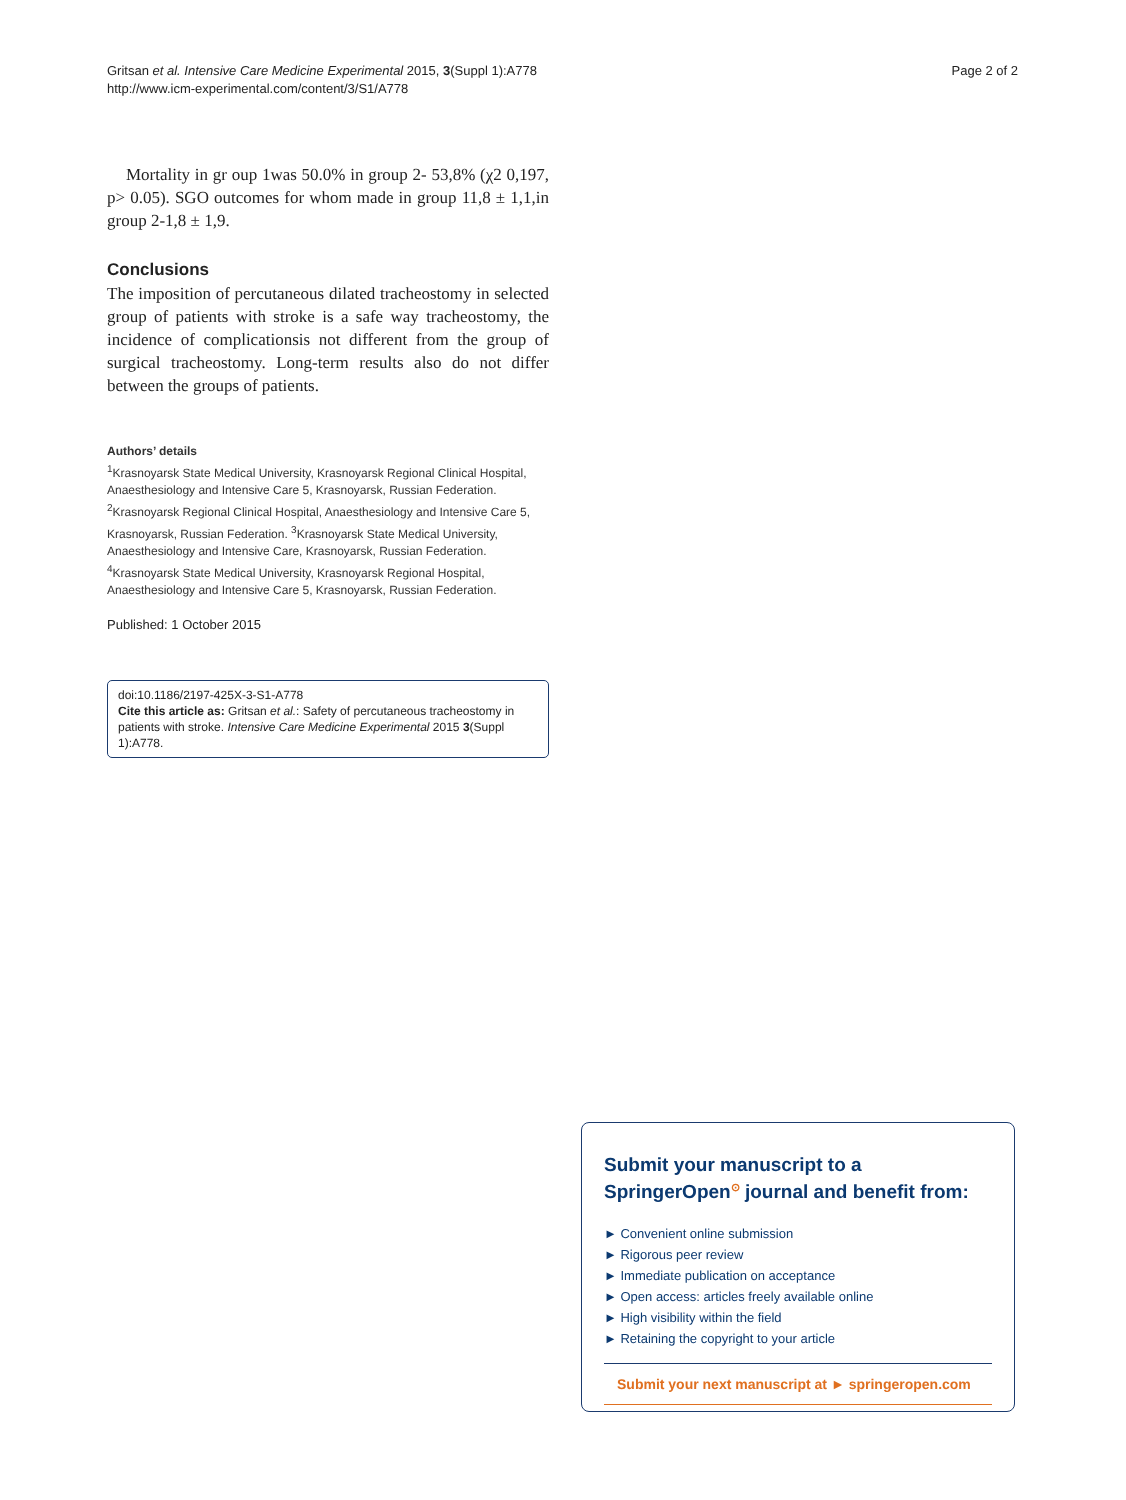Gritsan et al. Intensive Care Medicine Experimental 2015, 3(Suppl 1):A778
http://www.icm-experimental.com/content/3/S1/A778
Page 2 of 2
Mortality in gr oup 1was 50.0% in group 2- 53,8% (χ2 0,197, p> 0.05). SGO outcomes for whom made in group 11,8 ± 1,1,in group 2-1,8 ± 1,9.
Conclusions
The imposition of percutaneous dilated tracheostomy in selected group of patients with stroke is a safe way tracheostomy, the incidence of complicationsis not different from the group of surgical tracheostomy. Long-term results also do not differ between the groups of patients.
Authors’ details
<sup>1</sup> Krasnoyarsk State Medical University, Krasnoyarsk Regional Clinical Hospital, Anaesthesiology and Intensive Care 5, Krasnoyarsk, Russian Federation. <sup>2</sup>Krasnoyarsk Regional Clinical Hospital, Anaesthesiology and Intensive Care 5, Krasnoyarsk, Russian Federation. <sup>3</sup>Krasnoyarsk State Medical University, Anaesthesiology and Intensive Care, Krasnoyarsk, Russian Federation. <sup>4</sup>Krasnoyarsk State Medical University, Krasnoyarsk Regional Hospital, Anaesthesiology and Intensive Care 5, Krasnoyarsk, Russian Federation.
Published: 1 October 2015
doi:10.1186/2197-425X-3-S1-A778
Cite this article as: Gritsan et al.: Safety of percutaneous tracheostomy in patients with stroke. Intensive Care Medicine Experimental 2015 3(Suppl 1):A778.
Submit your manuscript to a SpringerOpen<sup>⊙</sup> journal and benefit from:
► Convenient online submission
► Rigorous peer review
► Immediate publication on acceptance
► Open access: articles freely available online
► High visibility within the field
► Retaining the copyright to your article
Submit your next manuscript at ► springeropen.com